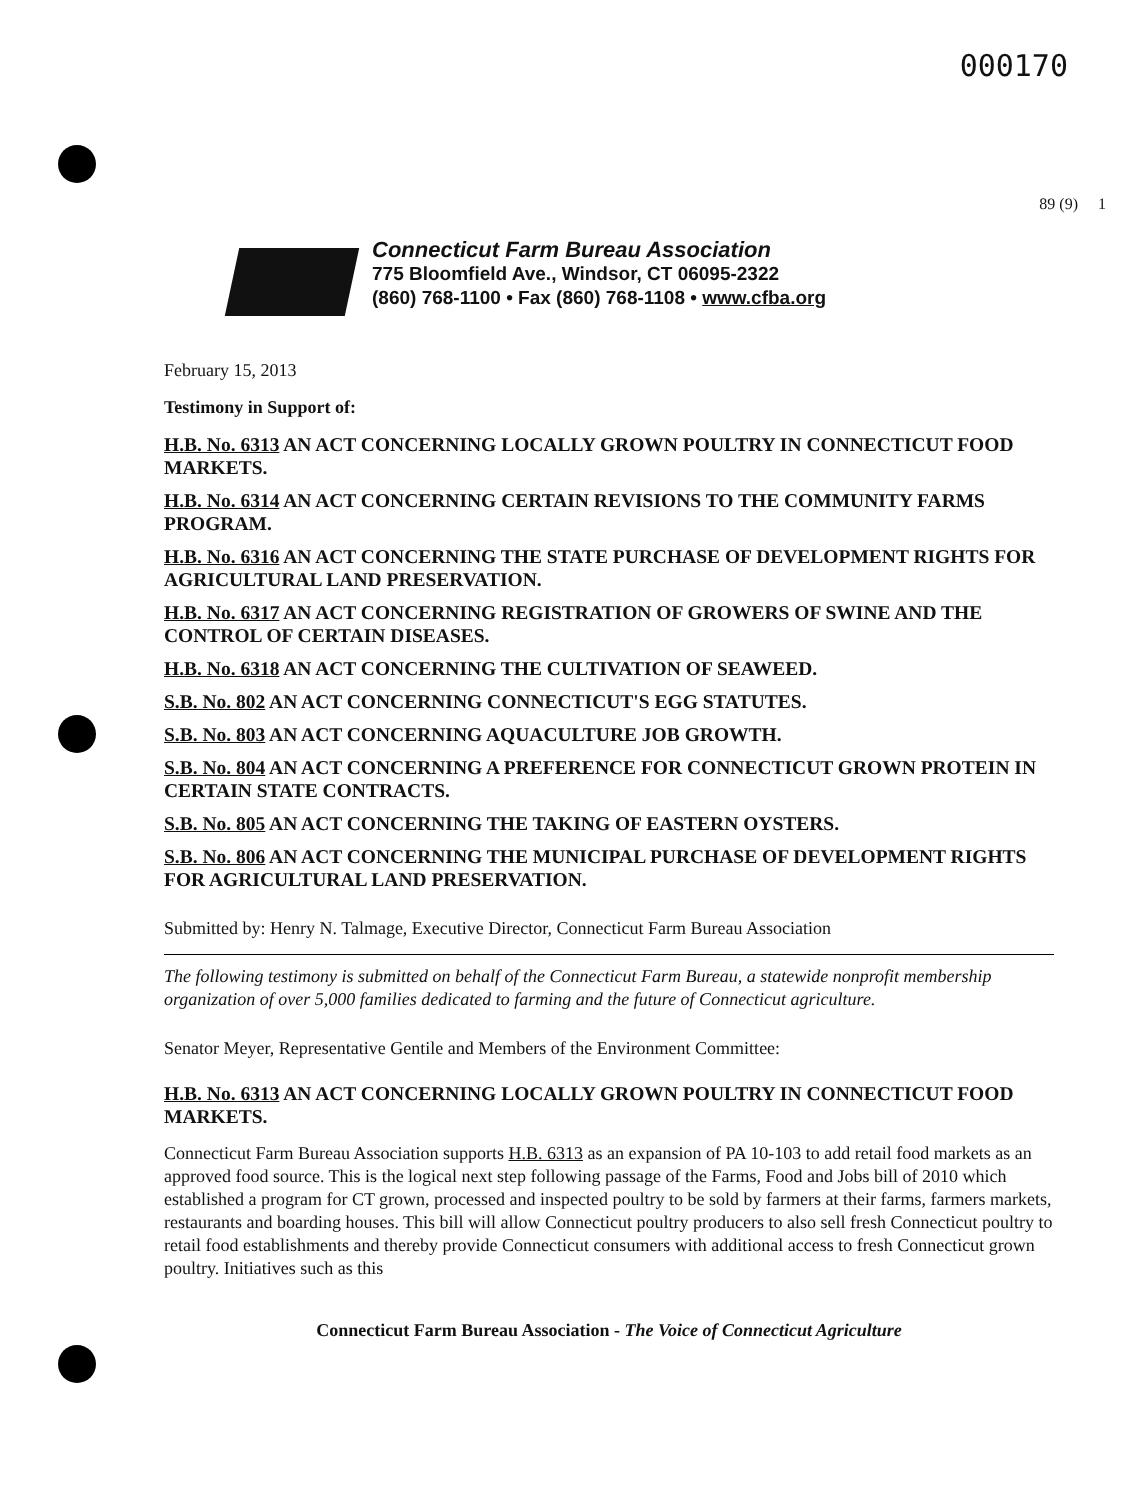000170
89 (9) 1
Connecticut Farm Bureau Association
775 Bloomfield Ave., Windsor, CT 06095-2322
(860) 768-1100 • Fax (860) 768-1108 • www.cfba.org
February 15, 2013
Testimony in Support of:
H.B. No. 6313 AN ACT CONCERNING LOCALLY GROWN POULTRY IN CONNECTICUT FOOD MARKETS.
H.B. No. 6314 AN ACT CONCERNING CERTAIN REVISIONS TO THE COMMUNITY FARMS PROGRAM.
H.B. No. 6316 AN ACT CONCERNING THE STATE PURCHASE OF DEVELOPMENT RIGHTS FOR AGRICULTURAL LAND PRESERVATION.
H.B. No. 6317 AN ACT CONCERNING REGISTRATION OF GROWERS OF SWINE AND THE CONTROL OF CERTAIN DISEASES.
H.B. No. 6318 AN ACT CONCERNING THE CULTIVATION OF SEAWEED.
S.B. No. 802 AN ACT CONCERNING CONNECTICUT'S EGG STATUTES.
S.B. No. 803 AN ACT CONCERNING AQUACULTURE JOB GROWTH.
S.B. No. 804 AN ACT CONCERNING A PREFERENCE FOR CONNECTICUT GROWN PROTEIN IN CERTAIN STATE CONTRACTS.
S.B. No. 805 AN ACT CONCERNING THE TAKING OF EASTERN OYSTERS.
S.B. No. 806 AN ACT CONCERNING THE MUNICIPAL PURCHASE OF DEVELOPMENT RIGHTS FOR AGRICULTURAL LAND PRESERVATION.
Submitted by: Henry N. Talmage, Executive Director, Connecticut Farm Bureau Association
The following testimony is submitted on behalf of the Connecticut Farm Bureau, a statewide nonprofit membership organization of over 5,000 families dedicated to farming and the future of Connecticut agriculture.
Senator Meyer, Representative Gentile and Members of the Environment Committee:
H.B. No. 6313 AN ACT CONCERNING LOCALLY GROWN POULTRY IN CONNECTICUT FOOD MARKETS.
Connecticut Farm Bureau Association supports H.B. 6313 as an expansion of PA 10-103 to add retail food markets as an approved food source. This is the logical next step following passage of the Farms, Food and Jobs bill of 2010 which established a program for CT grown, processed and inspected poultry to be sold by farmers at their farms, farmers markets, restaurants and boarding houses. This bill will allow Connecticut poultry producers to also sell fresh Connecticut poultry to retail food establishments and thereby provide Connecticut consumers with additional access to fresh Connecticut grown poultry. Initiatives such as this
Connecticut Farm Bureau Association - The Voice of Connecticut Agriculture